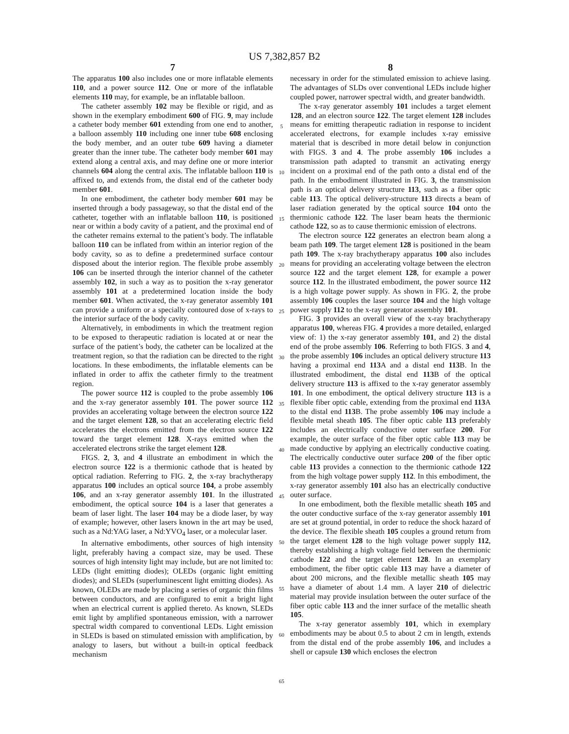US 7,382,857 B2
7
The apparatus 100 also includes one or more inflatable elements 110, and a power source 112. One or more of the inflatable elements 110 may, for example, be an inflatable balloon.
The catheter assembly 102 may be flexible or rigid, and as shown in the exemplary embodiment 600 of FIG. 9, may include a catheter body member 601 extending from one end to another, a balloon assembly 110 including one inner tube 608 enclosing the body member, and an outer tube 609 having a diameter greater than the inner tube. The catheter body member 601 may extend along a central axis, and may define one or more interior channels 604 along the central axis. The inflatable balloon 110 is affixed to, and extends from, the distal end of the catheter body member 601.
In one embodiment, the catheter body member 601 may be inserted through a body passageway, so that the distal end of the catheter, together with an inflatable balloon 110, is positioned near or within a body cavity of a patient, and the proximal end of the catheter remains external to the patient’s body. The inflatable balloon 110 can be inflated from within an interior region of the body cavity, so as to define a predetermined surface contour disposed about the interior region. The flexible probe assembly 106 can be inserted through the interior channel of the catheter assembly 102, in such a way as to position the x-ray generator assembly 101 at a predetermined location inside the body member 601. When activated, the x-ray generator assembly 101 can provide a uniform or a specially contoured dose of x-rays to the interior surface of the body cavity.
Alternatively, in embodiments in which the treatment region to be exposed to therapeutic radiation is located at or near the surface of the patient’s body, the catheter can be localized at the treatment region, so that the radiation can be directed to the right locations. In these embodiments, the inflatable elements can be inflated in order to affix the catheter firmly to the treatment region.
The power source 112 is coupled to the probe assembly 106 and the x-ray generator assembly 101. The power source 112 provides an accelerating voltage between the electron source 122 and the target element 128, so that an accelerating electric field accelerates the electrons emitted from the electron source 122 toward the target element 128. X-rays emitted when the accelerated electrons strike the target element 128.
FIGS. 2, 3, and 4 illustrate an embodiment in which the electron source 122 is a thermionic cathode that is heated by optical radiation. Referring to FIG. 2, the x-ray brachytherapy apparatus 100 includes an optical source 104, a probe assembly 106, and an x-ray generator assembly 101. In the illustrated embodiment, the optical source 104 is a laser that generates a beam of laser light. The laser 104 may be a diode laser, by way of example; however, other lasers known in the art may be used, such as a Nd:YAG laser, a Nd:YVO<sub>4</sub> laser, or a molecular laser.
In alternative embodiments, other sources of high intensity light, preferably having a compact size, may be used. These sources of high intensity light may include, but are not limited to: LEDs (light emitting diodes); OLEDs (organic light emitting diodes); and SLEDs (superluminescent light emitting diodes). As known, OLEDs are made by placing a series of organic thin films between conductors, and are configured to emit a bright light when an electrical current is applied thereto. As known, SLEDs emit light by amplified spontaneous emission, with a narrower spectral width compared to conventional LEDs. Light emission in SLEDs is based on stimulated emission with amplification, by analogy to lasers, but without a built-in optical feedback mechanism
5
10
15
20
25
30
35
40
45
50
55
60
65
8
necessary in order for the stimulated emission to achieve lasing. The advantages of SLDs over conventional LEDs include higher coupled power, narrower spectral width, and greater bandwidth.
The x-ray generator assembly 101 includes a target element 128, and an electron source 122. The target element 128 includes means for emitting therapeutic radiation in response to incident accelerated electrons, for example includes x-ray emissive material that is described in more detail below in conjunction with FIGS. 3 and 4. The probe assembly 106 includes a transmission path adapted to transmit an activating energy incident on a proximal end of the path onto a distal end of the path. In the embodiment illustrated in FIG. 3, the transmission path is an optical delivery structure 113, such as a fiber optic cable 113. The optical delivery-structure 113 directs a beam of laser radiation generated by the optical source 104 onto the thermionic cathode 122. The laser beam heats the thermionic cathode 122, so as to cause thermionic emission of electrons.
The electron source 122 generates an electron beam along a beam path 109. The target element 128 is positioned in the beam path 109. The x-ray brachytherapy apparatus 100 also includes means for providing an accelerating voltage between the electron source 122 and the target element 128, for example a power source 112. In the illustrated embodiment, the power source 112 is a high voltage power supply. As shown in FIG. 2, the probe assembly 106 couples the laser source 104 and the high voltage power supply 112 to the x-ray generator assembly 101.
FIG. 3 provides an overall view of the x-ray brachytherapy apparatus 100, whereas FIG. 4 provides a more detailed, enlarged view of: 1) the x-ray generator assembly 101, and 2) the distal end of the probe assembly 106. Referring to both FIGS. 3 and 4, the probe assembly 106 includes an optical delivery structure 113 having a proximal end 113 A and a distal end 113 B. In the illustrated embodiment, the distal end 113 B of the optical delivery structure 113 is affixed to the x-ray generator assembly 101. In one embodiment, the optical delivery structure 113 is a flexible fiber optic cable, extending from the proximal end 113 A to the distal end 113 B. The probe assembly 106 may include a flexible metal sheath 105. The fiber optic cable 113 preferably includes an electrically conductive outer surface 200. For example, the outer surface of the fiber optic cable 113 may be made conductive by applying an electrically conductive coating. The electrically conductive outer surface 200 of the fiber optic cable 113 provides a connection to the thermionic cathode 122 from the high voltage power supply 112. In this embodiment, the x-ray generator assembly 101 also has an electrically conductive outer surface.
In one embodiment, both the flexible metallic sheath 105 and the outer conductive surface of the x-ray generator assembly 101 are set at ground potential, in order to reduce the shock hazard of the device. The flexible sheath 105 couples a ground return from the target element 128 to the high voltage power supply 112, thereby establishing a high voltage field between the thermionic cathode 122 and the target element 128. In an exemplary embodiment, the fiber optic cable 113 may have a diameter of about 200 microns, and the flexible metallic sheath 105 may have a diameter of about 1.4 mm. A layer 210 of dielectric material may provide insulation between the outer surface of the fiber optic cable 113 and the inner surface of the metallic sheath 105.
The x-ray generator assembly 101, which in exemplary embodiments may be about 0.5 to about 2 cm in length, extends from the distal end of the probe assembly 106, and includes a shell or capsule 130 which encloses the electron